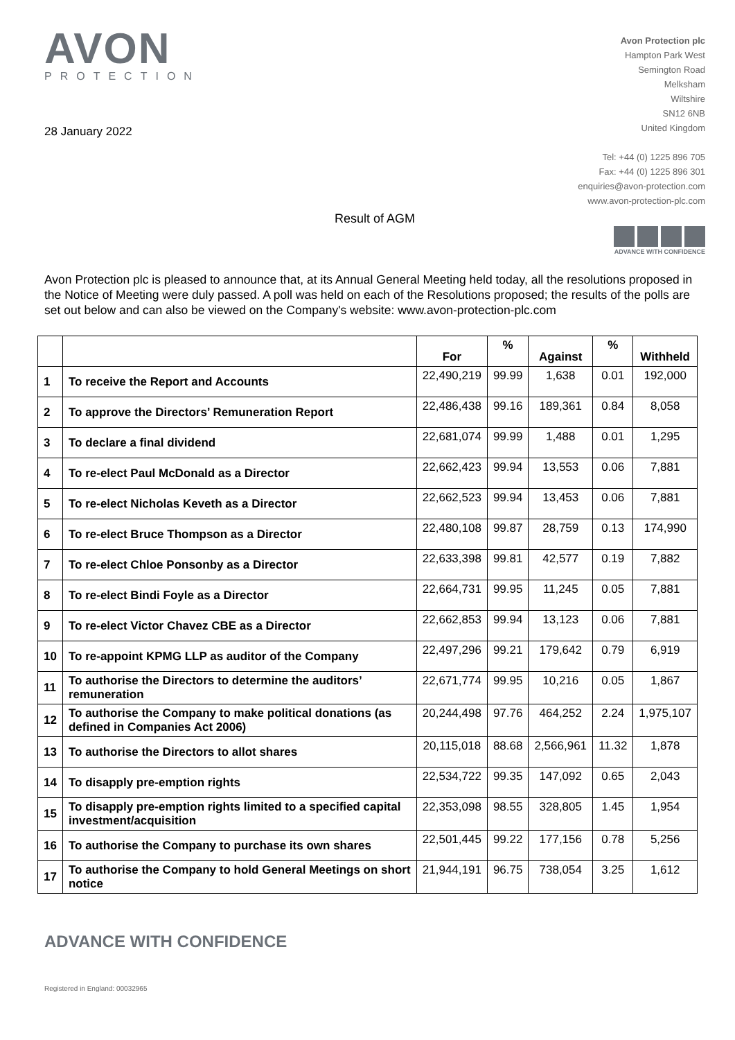AVON
PROTECTION
Avon Protection plc
Hampton Park West
Semington Road
Melksham
Wiltshire
SN12 6NB
United Kingdom
Tel: +44 (0) 1225 896 705
Fax: +44 (0) 1225 896 301
enquiries@avon-protection.com
www.avon-protection-plc.com
28 January 2022
Result of AGM
ADVANCE WITH CONFIDENCE
Avon Protection plc is pleased to announce that, at its Annual General Meeting held today, all the resolutions proposed in the Notice of Meeting were duly passed. A poll was held on each of the Resolutions proposed; the results of the polls are set out below and can also be viewed on the Company's website: www.avon-protection-plc.com
| | | For | % | Against | % | Withheld |
| --- | --- | --- | --- | --- | --- | --- |
| 1 | To receive the Report and Accounts | 22,490,219 | 99.99 | 1,638 | 0.01 | 192,000 |
| 2 | To approve the Directors’ Remuneration Report | 22,486,438 | 99.16 | 189,361 | 0.84 | 8,058 |
| 3 | To declare a final dividend | 22,681,074 | 99.99 | 1,488 | 0.01 | 1,295 |
| 4 | To re-elect Paul McDonald as a Director | 22,662,423 | 99.94 | 13,553 | 0.06 | 7,881 |
| 5 | To re-elect Nicholas Keveth as a Director | 22,662,523 | 99.94 | 13,453 | 0.06 | 7,881 |
| 6 | To re-elect Bruce Thompson as a Director | 22,480,108 | 99.87 | 28,759 | 0.13 | 174,990 |
| 7 | To re-elect Chloe Ponsonby as a Director | 22,633,398 | 99.81 | 42,577 | 0.19 | 7,882 |
| 8 | To re-elect Bindi Foyle as a Director | 22,664,731 | 99.95 | 11,245 | 0.05 | 7,881 |
| 9 | To re-elect Victor Chavez CBE as a Director | 22,662,853 | 99.94 | 13,123 | 0.06 | 7,881 |
| 10 | To re-appoint KPMG LLP as auditor of the Company | 22,497,296 | 99.21 | 179,642 | 0.79 | 6,919 |
| 11 | To authorise the Directors to determine the auditors’ remuneration | 22,671,774 | 99.95 | 10,216 | 0.05 | 1,867 |
| 12 | To authorise the Company to make political donations (as defined in Companies Act 2006) | 20,244,498 | 97.76 | 464,252 | 2.24 | 1,975,107 |
| 13 | To authorise the Directors to allot shares | 20,115,018 | 88.68 | 2,566,961 | 11.32 | 1,878 |
| 14 | To disapply pre-emption rights | 22,534,722 | 99.35 | 147,092 | 0.65 | 2,043 |
| 15 | To disapply pre-emption rights limited to a specified capital investment/acquisition | 22,353,098 | 98.55 | 328,805 | 1.45 | 1,954 |
| 16 | To authorise the Company to purchase its own shares | 22,501,445 | 99.22 | 177,156 | 0.78 | 5,256 |
| 17 | To authorise the Company to hold General Meetings on short notice | 21,944,191 | 96.75 | 738,054 | 3.25 | 1,612 |
ADVANCE WITH CONFIDENCE
Registered in England: 00032965